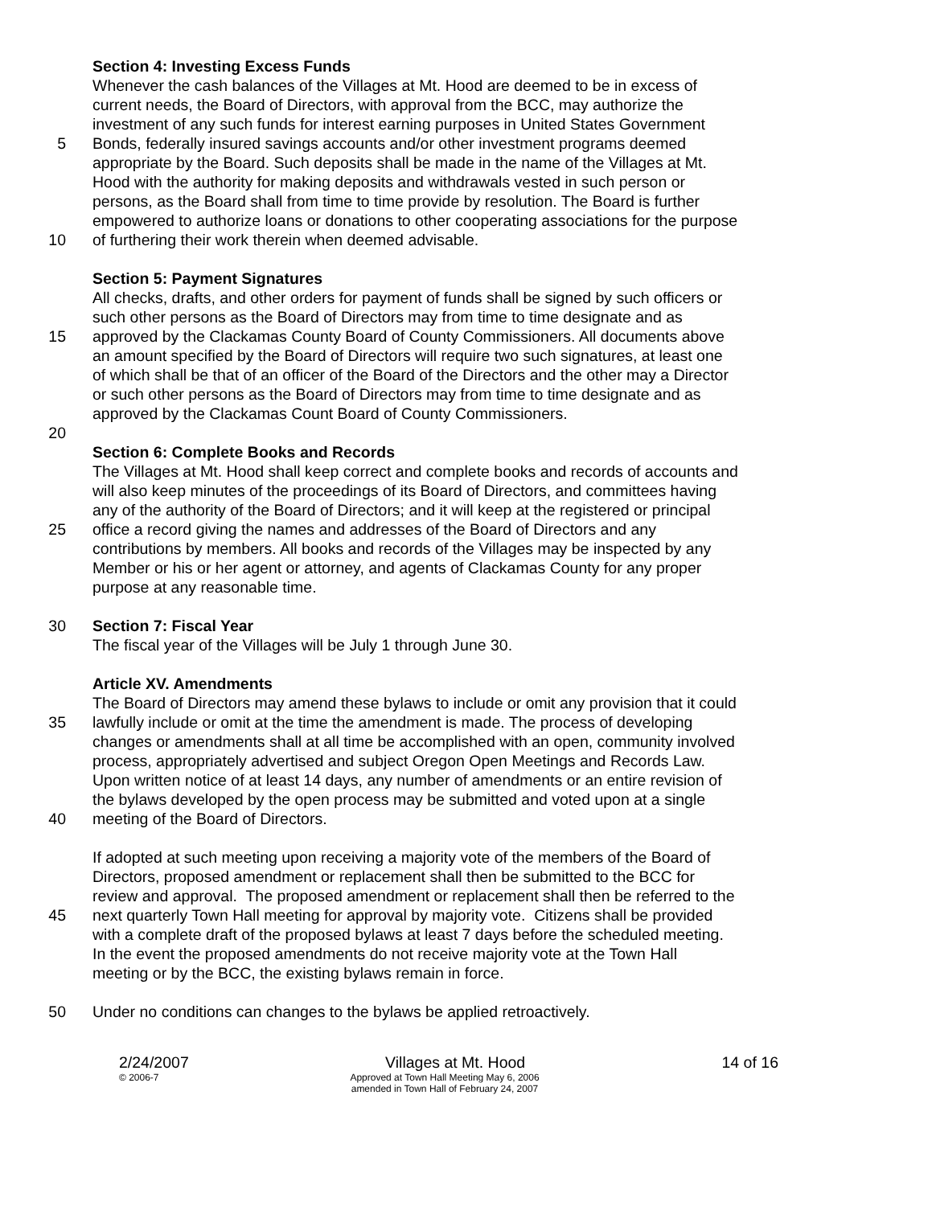Section 4: Investing Excess Funds
Whenever the cash balances of the Villages at Mt. Hood are deemed to be in excess of
current needs, the Board of Directors, with approval from the BCC, may authorize the
investment of any such funds for interest earning purposes in United States Government
5 Bonds, federally insured savings accounts and/or other investment programs deemed
appropriate by the Board. Such deposits shall be made in the name of the Villages at Mt.
Hood with the authority for making deposits and withdrawals vested in such person or
persons, as the Board shall from time to time provide by resolution. The Board is further
empowered to authorize loans or donations to other cooperating associations for the purpose
10 of furthering their work therein when deemed advisable.
Section 5: Payment Signatures
All checks, drafts, and other orders for payment of funds shall be signed by such officers or
such other persons as the Board of Directors may from time to time designate and as
15 approved by the Clackamas County Board of County Commissioners. All documents above
an amount specified by the Board of Directors will require two such signatures, at least one
of which shall be that of an officer of the Board of the Directors and the other may a Director
or such other persons as the Board of Directors may from time to time designate and as
approved by the Clackamas Count Board of County Commissioners.
20
Section 6: Complete Books and Records
The Villages at Mt. Hood shall keep correct and complete books and records of accounts and
will also keep minutes of the proceedings of its Board of Directors, and committees having
any of the authority of the Board of Directors; and it will keep at the registered or principal
25 office a record giving the names and addresses of the Board of Directors and any
contributions by members. All books and records of the Villages may be inspected by any
Member or his or her agent or attorney, and agents of Clackamas County for any proper
purpose at any reasonable time.
30 Section 7: Fiscal Year
The fiscal year of the Villages will be July 1 through June 30.
Article XV. Amendments
The Board of Directors may amend these bylaws to include or omit any provision that it could
35 lawfully include or omit at the time the amendment is made. The process of developing
changes or amendments shall at all time be accomplished with an open, community involved
process, appropriately advertised and subject Oregon Open Meetings and Records Law.
Upon written notice of at least 14 days, any number of amendments or an entire revision of
the bylaws developed by the open process may be submitted and voted upon at a single
40 meeting of the Board of Directors.
If adopted at such meeting upon receiving a majority vote of the members of the Board of
Directors, proposed amendment or replacement shall then be submitted to the BCC for
review and approval. The proposed amendment or replacement shall then be referred to the
45 next quarterly Town Hall meeting for approval by majority vote. Citizens shall be provided
with a complete draft of the proposed bylaws at least 7 days before the scheduled meeting.
In the event the proposed amendments do not receive majority vote at the Town Hall
meeting or by the BCC, the existing bylaws remain in force.
50 Under no conditions can changes to the bylaws be applied retroactively.
2/24/2007 Villages at Mt. Hood 14 of 16
© 2006-7 Approved at Town Hall Meeting May 6, 2006
amended in Town Hall of February 24, 2007